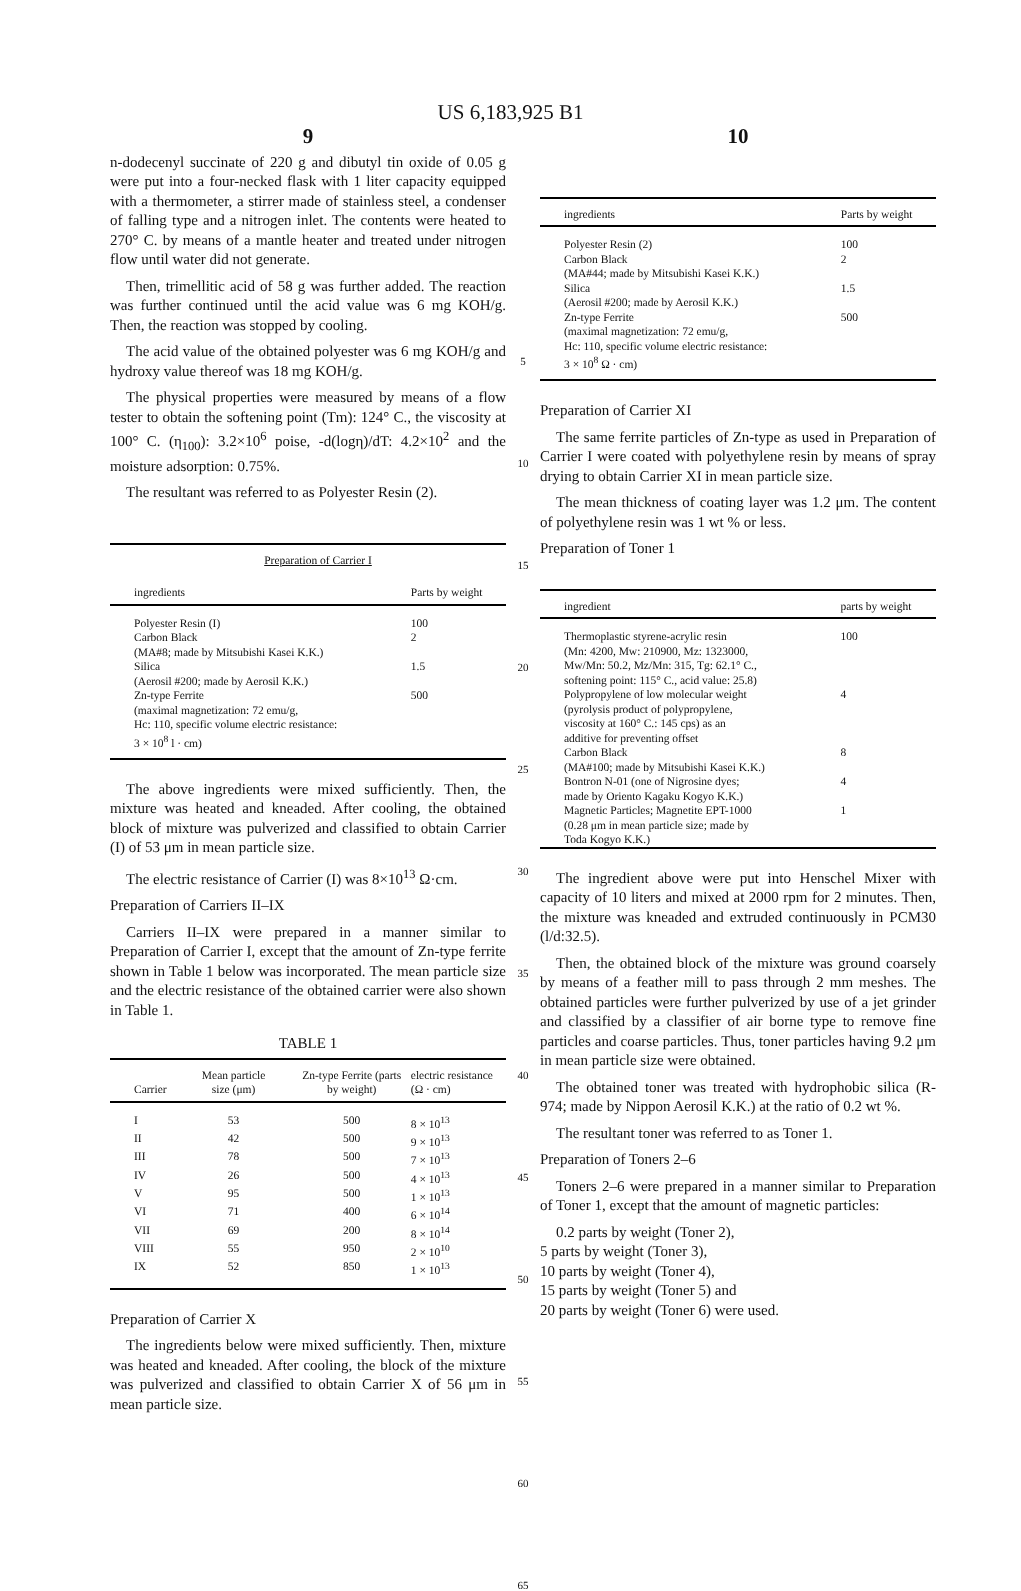US 6,183,925 B1
9
n-dodecenyl succinate of 220 g and dibutyl tin oxide of 0.05 g were put into a four-necked flask with 1 liter capacity equipped with a thermometer, a stirrer made of stainless steel, a condenser of falling type and a nitrogen inlet. The contents were heated to 270° C. by means of a mantle heater and treated under nitrogen flow until water did not generate.
Then, trimellitic acid of 58 g was further added. The reaction was further continued until the acid value was 6 mg KOH/g. Then, the reaction was stopped by cooling.
The acid value of the obtained polyester was 6 mg KOH/g and hydroxy value thereof was 18 mg KOH/g.
The physical properties were measured by means of a flow tester to obtain the softening point (Tm): 124° C., the viscosity at 100° C. (η<sub>100</sub>): 3.2×10<sup>6</sup> poise, -d(logη)/dT: 4.2×10<sup>2</sup> and the moisture adsorption: 0.75%.
The resultant was referred to as Polyester Resin (2).
| Preparation of Carrier I | |
| ingredients | Parts by weight |
| Polyester Resin (I) | 100 |
| Carbon Black (MA#8; made by Mitsubishi Kasei K.K.) | 2 |
| Silica (Aerosil #200; made by Aerosil K.K.) | 1.5 |
| Zn-type Ferrite (maximal magnetization: 72 emu/g, Hc: 110, specific volume electric resistance: 3 × 10<sup>8</sup> l · cm) | 500 |
The above ingredients were mixed sufficiently. Then, the mixture was heated and kneaded. After cooling, the obtained block of mixture was pulverized and classified to obtain Carrier (I) of 53 μm in mean particle size.
The electric resistance of Carrier (I) was 8×10<sup>13</sup> Ω·cm.
Preparation of Carriers II–IX
Carriers II–IX were prepared in a manner similar to Preparation of Carrier I, except that the amount of Zn-type ferrite shown in Table 1 below was incorporated. The mean particle size and the electric resistance of the obtained carrier were also shown in Table 1.
TABLE 1
| Carrier | Mean particle size (μm) | Zn-type Ferrite (parts by weight) | electric resistance (Ω · cm) |
| --- | --- | --- | --- |
| I | 53 | 500 | 8 × 10<sup>13</sup> |
| II | 42 | 500 | 9 × 10<sup>13</sup> |
| III | 78 | 500 | 7 × 10<sup>13</sup> |
| IV | 26 | 500 | 4 × 10<sup>13</sup> |
| V | 95 | 500 | 1 × 10<sup>13</sup> |
| VI | 71 | 400 | 6 × 10<sup>14</sup> |
| VII | 69 | 200 | 8 × 10<sup>14</sup> |
| VIII | 55 | 950 | 2 × 10<sup>10</sup> |
| IX | 52 | 850 | 1 × 10<sup>13</sup> |
Preparation of Carrier X
The ingredients below were mixed sufficiently. Then, mixture was heated and kneaded. After cooling, the block of the mixture was pulverized and classified to obtain Carrier X of 56 μm in mean particle size.
5
10
15
20
25
30
35
40
45
50
55
60
65
10
| ingredients | Parts by weight |
| --- | --- |
| Polyester Resin (2) | 100 |
| Carbon Black (MA#44; made by Mitsubishi Kasei K.K.) | 2 |
| Silica (Aerosil #200; made by Aerosil K.K.) | 1.5 |
| Zn-type Ferrite (maximal magnetization: 72 emu/g, Hc: 110, specific volume electric resistance: 3 × 10<sup>8</sup> Ω · cm) | 500 |
Preparation of Carrier XI
The same ferrite particles of Zn-type as used in Preparation of Carrier I were coated with polyethylene resin by means of spray drying to obtain Carrier XI in mean particle size.
The mean thickness of coating layer was 1.2 μm. The content of polyethylene resin was 1 wt % or less.
Preparation of Toner 1
| ingredient | parts by weight |
| --- | --- |
| Thermoplastic styrene-acrylic resin (Mn: 4200, Mw: 210900, Mz: 1323000, Mw/Mn: 50.2, Mz/Mn: 315, Tg: 62.1° C., softening point: 115° C., acid value: 25.8) | 100 |
| Polypropylene of low molecular weight (pyrolysis product of polypropylene, viscosity at 160° C.: 145 cps) as an additive for preventing offset | 4 |
| Carbon Black (MA#100; made by Mitsubishi Kasei K.K.) | 8 |
| Bontron N-01 (one of Nigrosine dyes; made by Oriento Kagaku Kogyo K.K.) | 4 |
| Magnetic Particles; Magnetite EPT-1000 (0.28 μm in mean particle size; made by Toda Kogyo K.K.) | 1 |
The ingredient above were put into Henschel Mixer with capacity of 10 liters and mixed at 2000 rpm for 2 minutes. Then, the mixture was kneaded and extruded continuously in PCM30 (l/d:32.5).
Then, the obtained block of the mixture was ground coarsely by means of a feather mill to pass through 2 mm meshes. The obtained particles were further pulverized by use of a jet grinder and classified by a classifier of air borne type to remove fine particles and coarse particles. Thus, toner particles having 9.2 μm in mean particle size were obtained.
The obtained toner was treated with hydrophobic silica (R-974; made by Nippon Aerosil K.K.) at the ratio of 0.2 wt %.
The resultant toner was referred to as Toner 1.
Preparation of Toners 2–6
Toners 2–6 were prepared in a manner similar to Preparation of Toner 1, except that the amount of magnetic particles:
0.2 parts by weight (Toner 2),
5 parts by weight (Toner 3),
10 parts by weight (Toner 4),
15 parts by weight (Toner 5) and
20 parts by weight (Toner 6) were used.